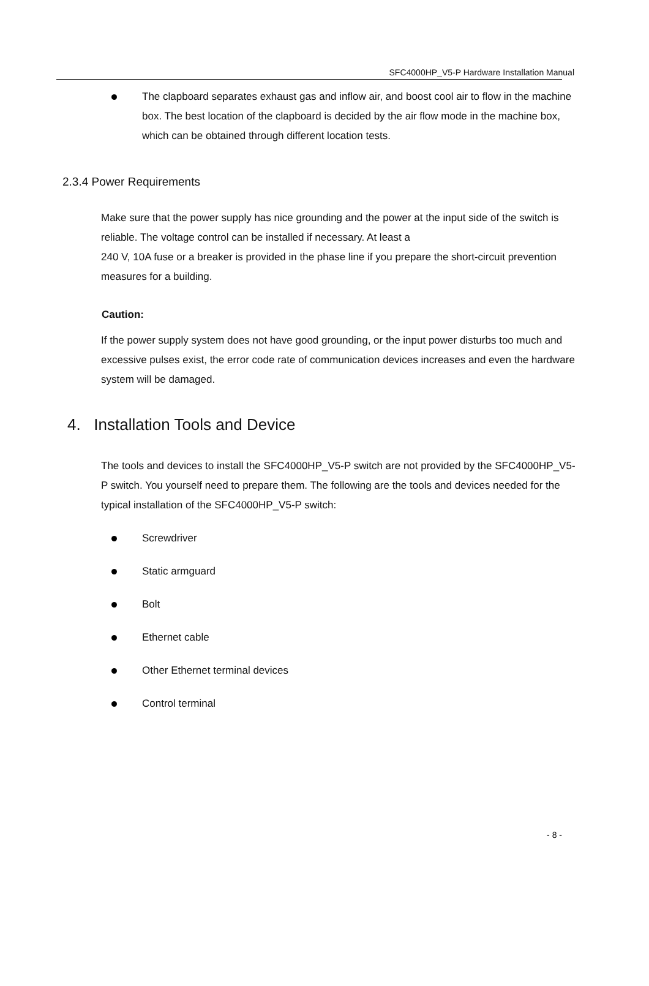SFC4000HP_V5-P Hardware Installation Manual
The clapboard separates exhaust gas and inflow air, and boost cool air to flow in the machine box. The best location of the clapboard is decided by the air flow mode in the machine box, which can be obtained through different location tests.
2.3.4 Power Requirements
Make sure that the power supply has nice grounding and the power at the input side of the switch is reliable. The voltage control can be installed if necessary. At least a
240 V, 10A fuse or a breaker is provided in the phase line if you prepare the short-circuit prevention measures for a building.
Caution:
If the power supply system does not have good grounding, or the input power disturbs too much and excessive pulses exist, the error code rate of communication devices increases and even the hardware system will be damaged.
4. Installation Tools and Device
The tools and devices to install the SFC4000HP_V5-P switch are not provided by the SFC4000HP_V5-P switch. You yourself need to prepare them. The following are the tools and devices needed for the typical installation of the SFC4000HP_V5-P switch:
Screwdriver
Static armguard
Bolt
Ethernet cable
Other Ethernet terminal devices
Control terminal
- 8 -